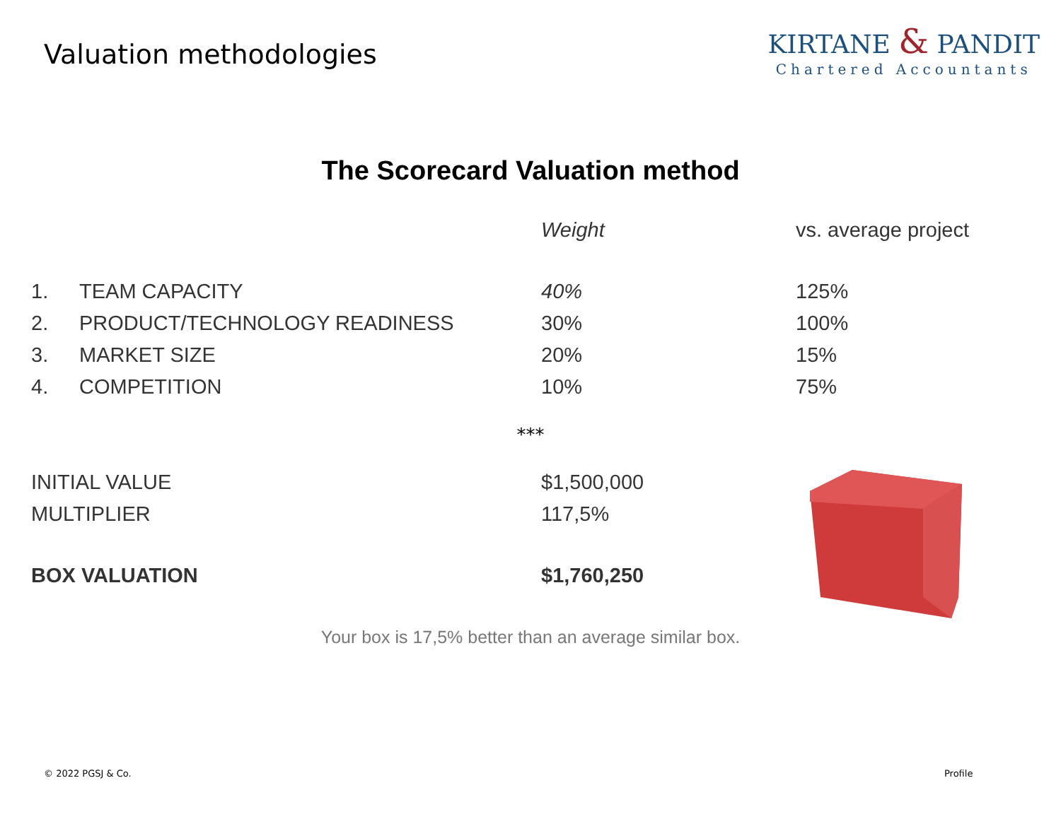Valuation methodologies
KIRTANE & PANDIT
Chartered Accountants
The Scorecard Valuation method
| | | Weight | vs. average project |
| --- | --- | --- | --- |
| 1. | TEAM CAPACITY | 40% | 125% |
| 2. | PRODUCT/TECHNOLOGY READINESS | 30% | 100% |
| 3. | MARKET SIZE | 20% | 15% |
| 4. | COMPETITION | 10% | 75% |
***
| INITIAL VALUE | $1,500,000 |
| MULTIPLIER | 117,5% |
| BOX VALUATION | $1,760,250 |
Your box is 17,5% better than an average similar box.
© 2022 PGSJ & Co. Profile